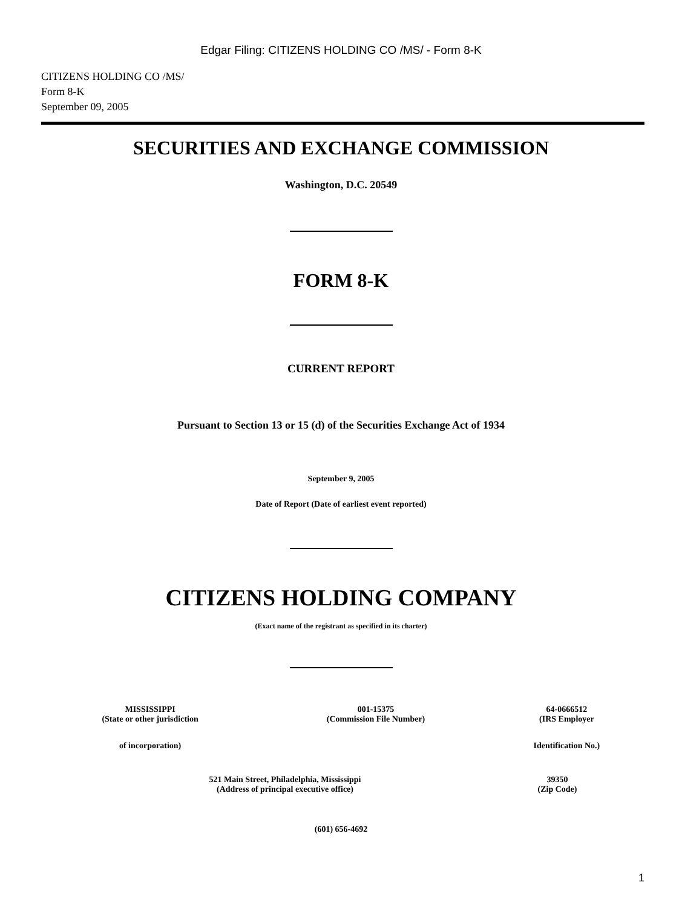Edgar Filing: CITIZENS HOLDING CO /MS/ - Form 8-K
CITIZENS HOLDING CO /MS/
Form 8-K
September 09, 2005
SECURITIES AND EXCHANGE COMMISSION
Washington, D.C. 20549
FORM 8-K
CURRENT REPORT
Pursuant to Section 13 or 15 (d) of the Securities Exchange Act of 1934
September 9, 2005
Date of Report (Date of earliest event reported)
CITIZENS HOLDING COMPANY
(Exact name of the registrant as specified in its charter)
| MISSISSIPPI (State or other jurisdiction | 001-15375 (Commission File Number) | 64-0666512 (IRS Employer |
| of incorporation) | | Identification No.) |
| 521 Main Street, Philadelphia, Mississippi (Address of principal executive office) | 39350 (Zip Code) |
(601) 656-4692
1